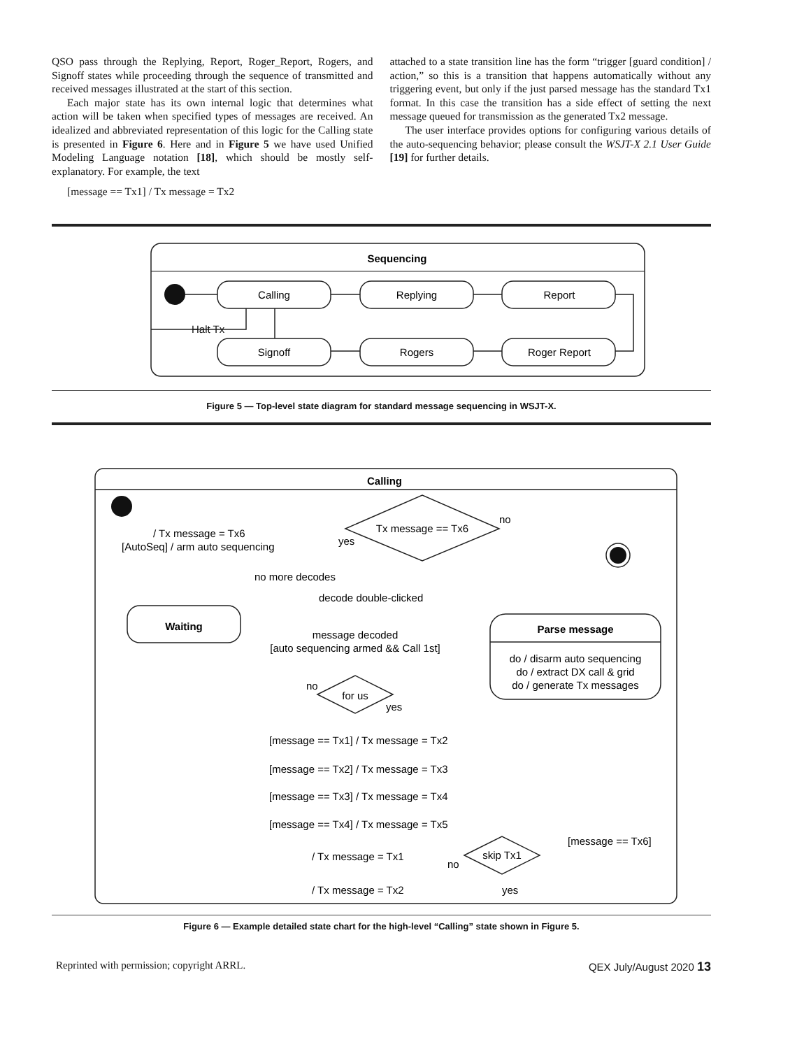QSO pass through the Replying, Report, Roger_Report, Rogers, and Signoff states while proceeding through the sequence of transmitted and received messages illustrated at the start of this section.
Each major state has its own internal logic that determines what action will be taken when specified types of messages are received. An idealized and abbreviated representation of this logic for the Calling state is presented in Figure 6. Here and in Figure 5 we have used Unified Modeling Language notation [18], which should be mostly self-explanatory. For example, the text
[message == Tx1] / Tx message = Tx2
attached to a state transition line has the form “trigger [guard condition] / action,” so this is a transition that happens automatically without any triggering event, but only if the just parsed message has the standard Tx1 format. In this case the transition has a side effect of setting the next message queued for transmission as the generated Tx2 message.
The user interface provides options for configuring various details of the auto-sequencing behavior; please consult the WSJT-X 2.1 User Guide [19] for further details.
Sequencing
Calling
Replying
Report
Signoff
Rogers
Roger Report
Halt Tx
Figure 5 — Top-level state diagram for standard message sequencing in WSJT-X.
Calling
Waiting
Parse message
do / disarm auto sequencing
do / extract DX call & grid
do / generate Tx messages
Tx message == Tx6
no
yes
/ Tx message = Tx6
[AutoSeq] / arm auto sequencing
no more decodes
decode double-clicked
message decoded
[auto sequencing armed && Call 1st]
for us
no
yes
[message == Tx1] / Tx message = Tx2
[message == Tx2] / Tx message = Tx3
[message == Tx3] / Tx message = Tx4
[message == Tx4] / Tx message = Tx5
[message == Tx6]
skip Tx1
/ Tx message = Tx1
no
/ Tx message = Tx2
yes
Figure 6 — Example detailed state chart for the high-level “Calling” state shown in Figure 5.
Reprinted with permission; copyright ARRL. QEX July/August 2020 13